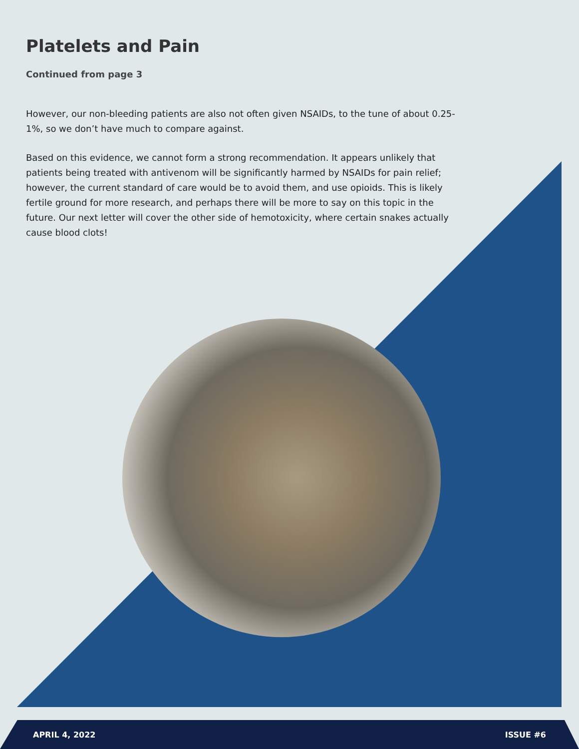Platelets and Pain
Continued from page 3
However, our non-bleeding patients are also not often given NSAIDs, to the tune of about 0.25-1%, so we don’t have much to compare against.
Based on this evidence, we cannot form a strong recommendation. It appears unlikely that patients being treated with antivenom will be significantly harmed by NSAIDs for pain relief; however, the current standard of care would be to avoid them, and use opioids. This is likely fertile ground for more research, and perhaps there will be more to say on this topic in the future. Our next letter will cover the other side of hemotoxicity, where certain snakes actually cause blood clots!
APRIL 4, 2022 ISSUE #6